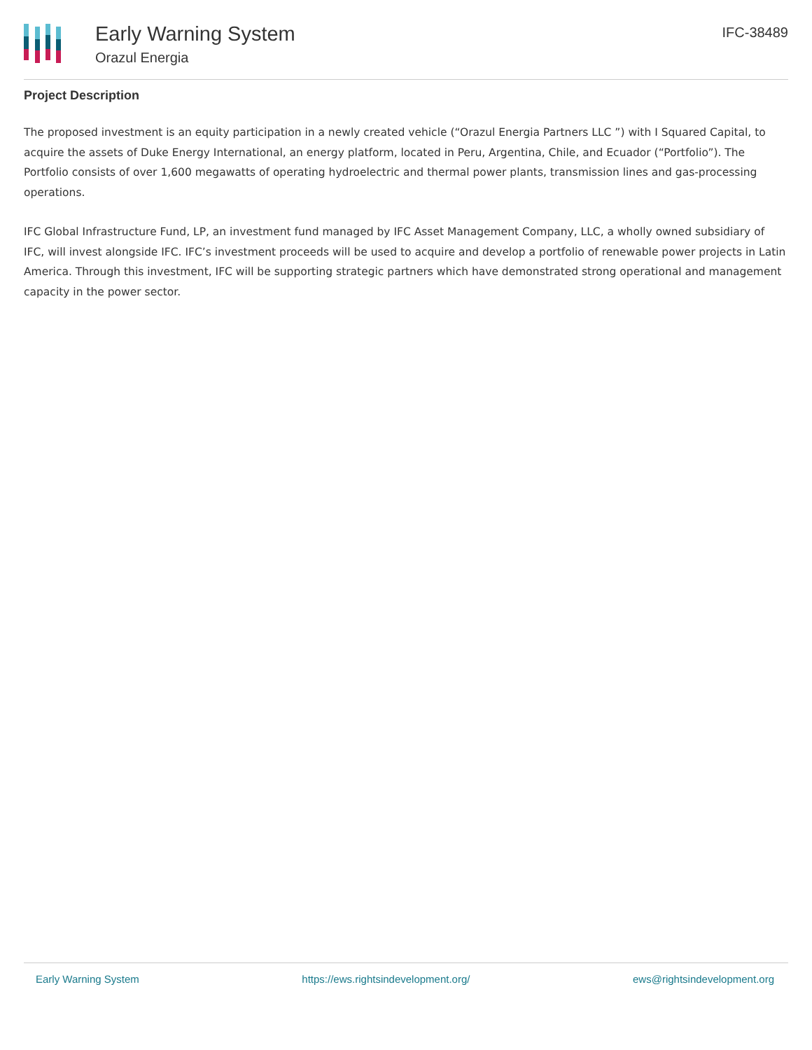Early Warning System
Orazul Energia
IFC-38489
Project Description
The proposed investment is an equity participation in a newly created vehicle (“Orazul Energia Partners LLC ”) with I Squared Capital, to acquire the assets of Duke Energy International, an energy platform, located in Peru, Argentina, Chile, and Ecuador (“Portfolio”). The Portfolio consists of over 1,600 megawatts of operating hydroelectric and thermal power plants, transmission lines and gas-processing operations.
IFC Global Infrastructure Fund, LP, an investment fund managed by IFC Asset Management Company, LLC, a wholly owned subsidiary of IFC, will invest alongside IFC. IFC’s investment proceeds will be used to acquire and develop a portfolio of renewable power projects in Latin America. Through this investment, IFC will be supporting strategic partners which have demonstrated strong operational and management capacity in the power sector.
Early Warning System https://ews.rightsindevelopment.org/ ews@rightsindevelopment.org